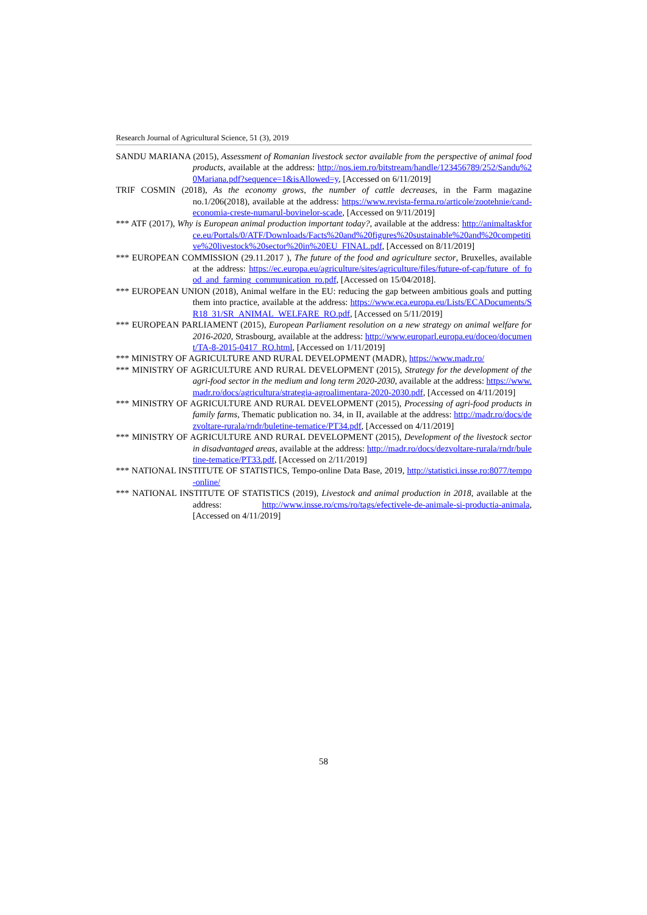Research Journal of Agricultural Science, 51 (3), 2019
SANDU MARIANA (2015), Assessment of Romanian livestock sector available from the perspective of animal food products, available at the address: http://nos.iem.ro/bitstream/handle/123456789/252/Sandu%20Mariana.pdf?sequence=1&isAllowed=y, [Accessed on 6/11/2019]
TRIF COSMIN (2018), As the economy grows, the number of cattle decreases, in the Farm magazine no.1/206(2018), available at the address: https://www.revista-ferma.ro/articole/zootehnie/cand-economia-creste-numarul-bovinelor-scade, [Accessed on 9/11/2019]
*** ATF (2017), Why is European animal production important today?, available at the address: http://animaltaskforce.eu/Portals/0/ATF/Downloads/Facts%20and%20figures%20sustainable%20and%20competitive%20livestock%20sector%20in%20EU_FINAL.pdf, [Accessed on 8/11/2019]
*** EUROPEAN COMMISSION (29.11.2017 ), The future of the food and agriculture sector, Bruxelles, available at the address: https://ec.europa.eu/agriculture/sites/agriculture/files/future-of-cap/future_of_food_and_farming_communication_ro.pdf, [Accessed on 15/04/2018].
*** EUROPEAN UNION (2018), Animal welfare in the EU: reducing the gap between ambitious goals and putting them into practice, available at the address: https://www.eca.europa.eu/Lists/ECADocuments/SR18_31/SR_ANIMAL_WELFARE_RO.pdf, [Accessed on 5/11/2019]
*** EUROPEAN PARLIAMENT (2015), European Parliament resolution on a new strategy on animal welfare for 2016-2020, Strasbourg, available at the address: http://www.europarl.europa.eu/doceo/document/TA-8-2015-0417_RO.html, [Accessed on 1/11/2019]
*** MINISTRY OF AGRICULTURE AND RURAL DEVELOPMENT (MADR), https://www.madr.ro/
*** MINISTRY OF AGRICULTURE AND RURAL DEVELOPMENT (2015), Strategy for the development of the agri-food sector in the medium and long term 2020-2030, available at the address: https://www.madr.ro/docs/agricultura/strategia-agroalimentara-2020-2030.pdf, [Accessed on 4/11/2019]
*** MINISTRY OF AGRICULTURE AND RURAL DEVELOPMENT (2015), Processing of agri-food products in family farms, Thematic publication no. 34, in II, available at the address: http://madr.ro/docs/dezvoltare-rurala/rndr/buletine-tematice/PT34.pdf, [Accessed on 4/11/2019]
*** MINISTRY OF AGRICULTURE AND RURAL DEVELOPMENT (2015), Development of the livestock sector in disadvantaged areas, available at the address: http://madr.ro/docs/dezvoltare-rurala/rndr/buletine-tematice/PT33.pdf, [Accessed on 2/11/2019]
*** NATIONAL INSTITUTE OF STATISTICS, Tempo-online Data Base, 2019, http://statistici.insse.ro:8077/tempo-online/
*** NATIONAL INSTITUTE OF STATISTICS (2019), Livestock and animal production in 2018, available at the address: http://www.insse.ro/cms/ro/tags/efectivele-de-animale-si-productia-animala, [Accessed on 4/11/2019]
58